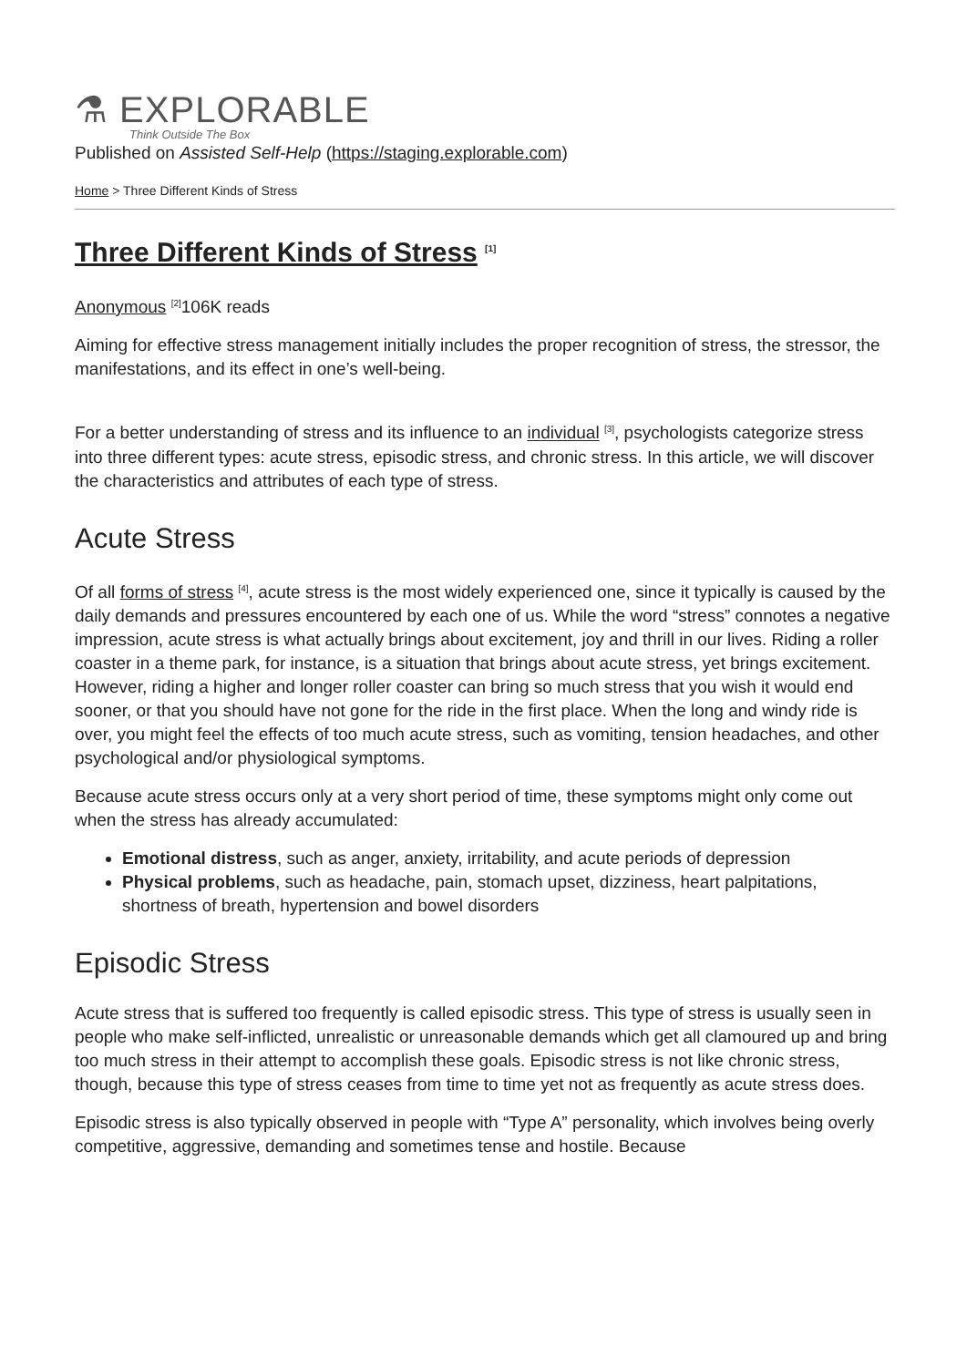⚗ EXPLORABLE
Think Outside The Box
Published on Assisted Self-Help (https://staging.explorable.com)
Home > Three Different Kinds of Stress
Three Different Kinds of Stress <sup>[1]</sup>
Anonymous <sup>[2]</sup>106K reads
Aiming for effective stress management initially includes the proper recognition of stress, the stressor, the manifestations, and its effect in one’s well-being.
For a better understanding of stress and its influence to an individual <sup>[3]</sup>, psychologists categorize stress into three different types: acute stress, episodic stress, and chronic stress. In this article, we will discover the characteristics and attributes of each type of stress.
Acute Stress
Of all forms of stress <sup>[4]</sup>, acute stress is the most widely experienced one, since it typically is caused by the daily demands and pressures encountered by each one of us. While the word “stress” connotes a negative impression, acute stress is what actually brings about excitement, joy and thrill in our lives. Riding a roller coaster in a theme park, for instance, is a situation that brings about acute stress, yet brings excitement. However, riding a higher and longer roller coaster can bring so much stress that you wish it would end sooner, or that you should have not gone for the ride in the first place. When the long and windy ride is over, you might feel the effects of too much acute stress, such as vomiting, tension headaches, and other psychological and/or physiological symptoms.
Because acute stress occurs only at a very short period of time, these symptoms might only come out when the stress has already accumulated:
Emotional distress, such as anger, anxiety, irritability, and acute periods of depression
Physical problems, such as headache, pain, stomach upset, dizziness, heart palpitations, shortness of breath, hypertension and bowel disorders
Episodic Stress
Acute stress that is suffered too frequently is called episodic stress. This type of stress is usually seen in people who make self-inflicted, unrealistic or unreasonable demands which get all clamoured up and bring too much stress in their attempt to accomplish these goals. Episodic stress is not like chronic stress, though, because this type of stress ceases from time to time yet not as frequently as acute stress does.
Episodic stress is also typically observed in people with “Type A” personality, which involves being overly competitive, aggressive, demanding and sometimes tense and hostile. Because